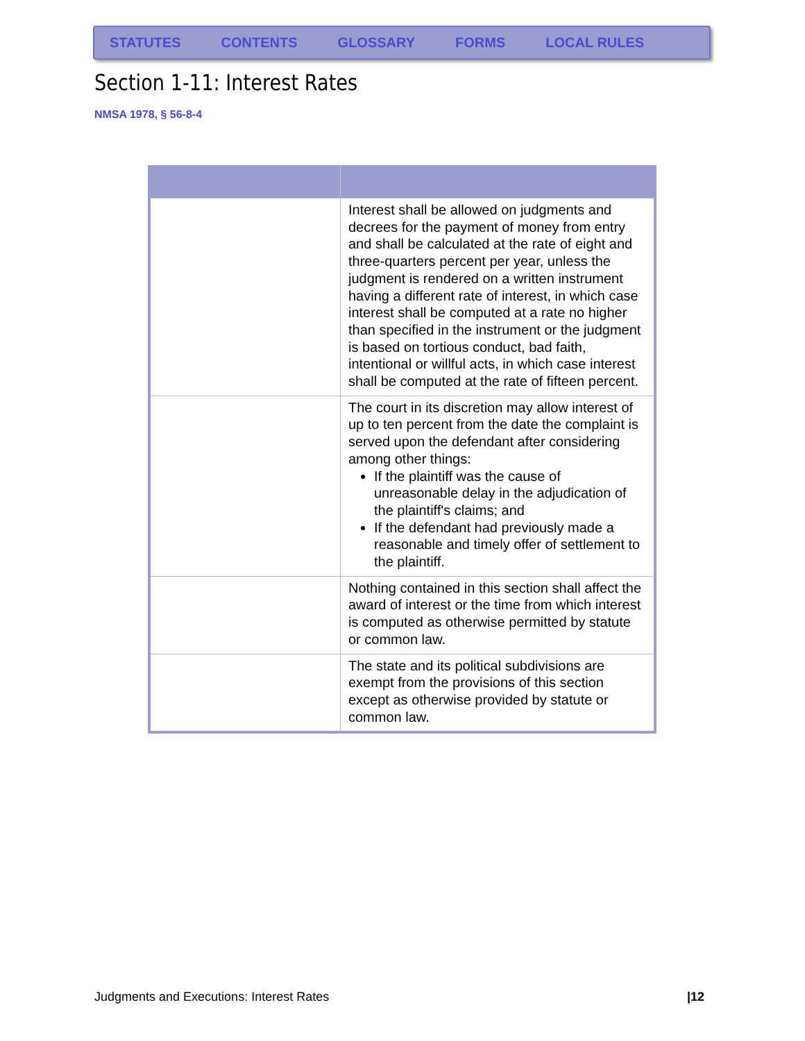STATUTES CONTENTS GLOSSARY FORMS LOCAL RULES
Section 1-11: Interest Rates
NMSA 1978, § 56-8-4
| | Interest shall be allowed on judgments and decrees for the payment of money from entry and shall be calculated at the rate of eight and three-quarters percent per year, unless the judgment is rendered on a written instrument having a different rate of interest, in which case interest shall be computed at a rate no higher than specified in the instrument or the judgment is based on tortious conduct, bad faith, intentional or willful acts, in which case interest shall be computed at the rate of fifteen percent. |
| | The court in its discretion may allow interest of up to ten percent from the date the complaint is served upon the defendant after considering among other things: If the plaintiff was the cause of unreasonable delay in the adjudication of the plaintiff's claims; and If the defendant had previously made a reasonable and timely offer of settlement to the plaintiff. |
| | Nothing contained in this section shall affect the award of interest or the time from which interest is computed as otherwise permitted by statute or common law. |
| | The state and its political subdivisions are exempt from the provisions of this section except as otherwise provided by statute or common law. |
Judgments and Executions: Interest Rates
|12